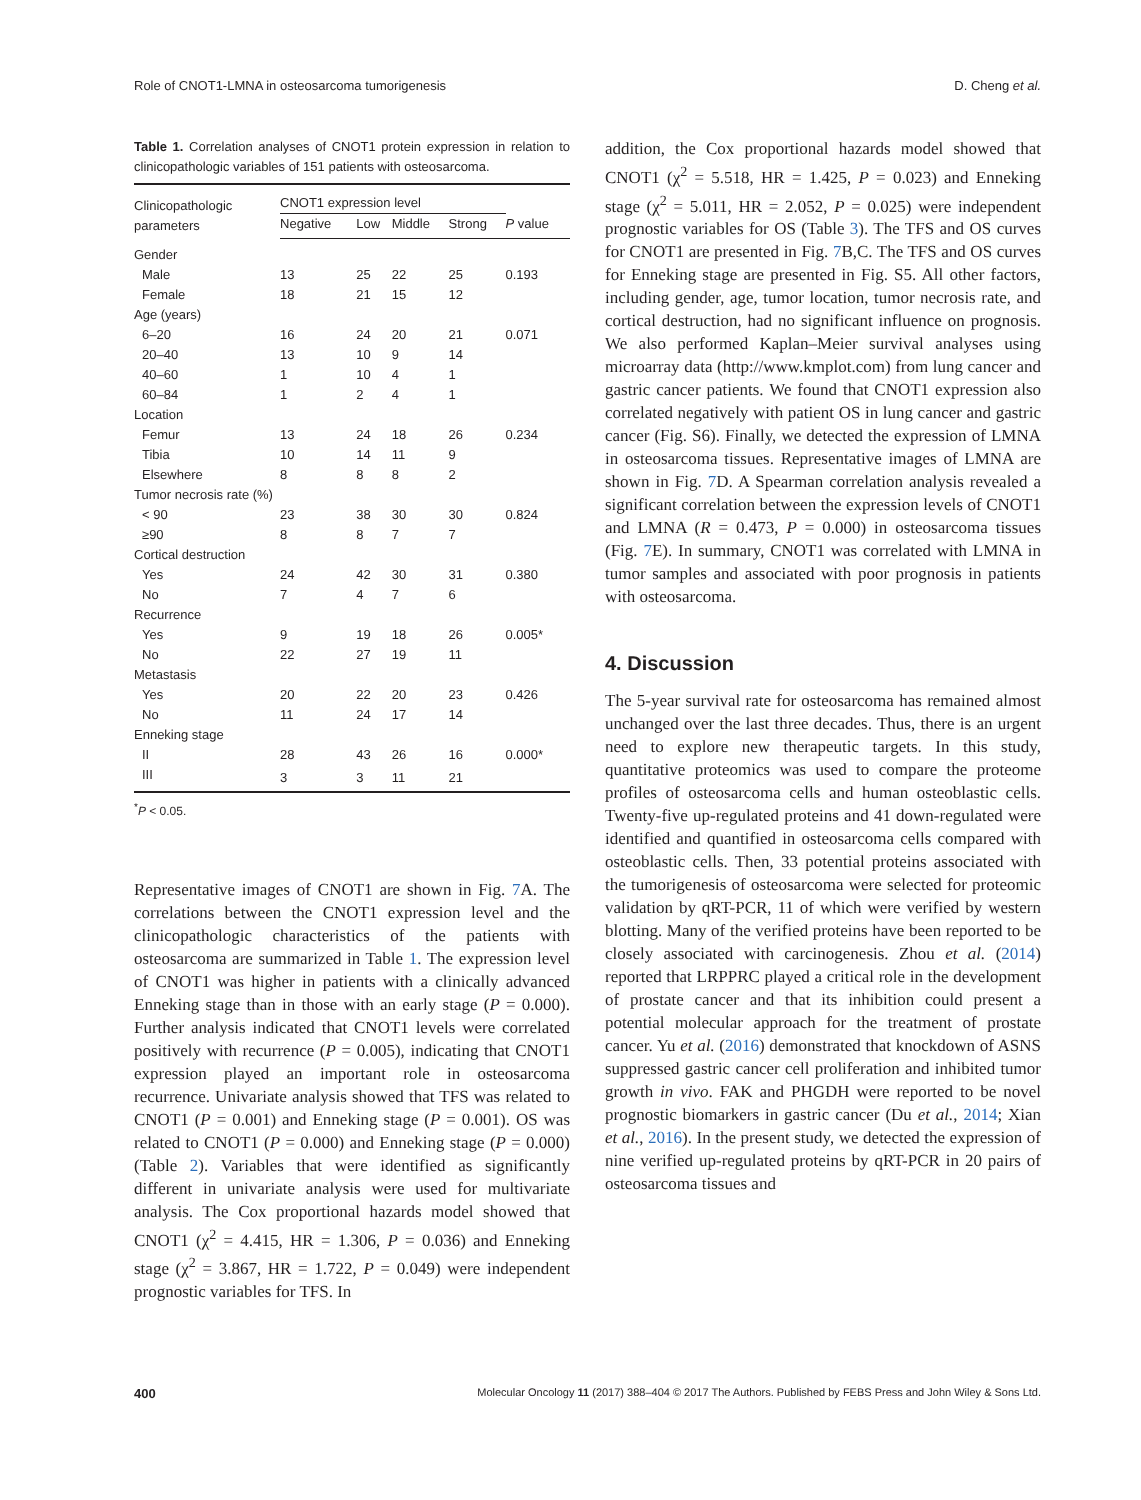Role of CNOT1-LMNA in osteosarcoma tumorigenesis D. Cheng et al.
Table 1. Correlation analyses of CNOT1 protein expression in relation to clinicopathologic variables of 151 patients with osteosarcoma.
| Clinicopathologic parameters | CNOT1 expression level | | | | |
| --- | --- | --- | --- | --- | --- |
| | Negative | Low | Middle | Strong | P value |
| Gender | | | | | |
| Male | 13 | 25 | 22 | 25 | 0.193 |
| Female | 18 | 21 | 15 | 12 | |
| Age (years) | | | | | |
| 6–20 | 16 | 24 | 20 | 21 | 0.071 |
| 20–40 | 13 | 10 | 9 | 14 | |
| 40–60 | 1 | 10 | 4 | 1 | |
| 60–84 | 1 | 2 | 4 | 1 | |
| Location | | | | | |
| Femur | 13 | 24 | 18 | 26 | 0.234 |
| Tibia | 10 | 14 | 11 | 9 | |
| Elsewhere | 8 | 8 | 8 | 2 | |
| Tumor necrosis rate (%) | | | | | |
| < 90 | 23 | 38 | 30 | 30 | 0.824 |
| ≥90 | 8 | 8 | 7 | 7 | |
| Cortical destruction | | | | | |
| Yes | 24 | 42 | 30 | 31 | 0.380 |
| No | 7 | 4 | 7 | 6 | |
| Recurrence | | | | | |
| Yes | 9 | 19 | 18 | 26 | 0.005* |
| No | 22 | 27 | 19 | 11 | |
| Metastasis | | | | | |
| Yes | 20 | 22 | 20 | 23 | 0.426 |
| No | 11 | 24 | 17 | 14 | |
| Enneking stage | | | | | |
| II | 28 | 43 | 26 | 16 | 0.000* |
| III | 3 | 3 | 11 | 21 | |
<sup>*</sup> P < 0.05.
Representative images of CNOT1 are shown in Fig. 7 A. The correlations between the CNOT1 expression level and the clinicopathologic characteristics of the patients with osteosarcoma are summarized in Table 1. The expression level of CNOT1 was higher in patients with a clinically advanced Enneking stage than in those with an early stage (P = 0.000). Further analysis indicated that CNOT1 levels were correlated positively with recurrence (P = 0.005), indicating that CNOT1 expression played an important role in osteosarcoma recurrence. Univariate analysis showed that TFS was related to CNOT1 (P = 0.001) and Enneking stage (P = 0.001). OS was related to CNOT1 (P = 0.000) and Enneking stage (P = 0.000) (Table 2). Variables that were identified as significantly different in univariate analysis were used for multivariate analysis. The Cox proportional hazards model showed that CNOT1 (χ<sup>2</sup> = 4.415, HR = 1.306, P = 0.036) and Enneking stage (χ<sup>2</sup> = 3.867, HR = 1.722, P = 0.049) were independent prognostic variables for TFS. In
addition, the Cox proportional hazards model showed that CNOT1 (χ<sup>2</sup> = 5.518, HR = 1.425, P = 0.023) and Enneking stage (χ<sup>2</sup> = 5.011, HR = 2.052, P = 0.025) were independent prognostic variables for OS (Table 3). The TFS and OS curves for CNOT1 are presented in Fig. 7 B,C. The TFS and OS curves for Enneking stage are presented in Fig. S5. All other factors, including gender, age, tumor location, tumor necrosis rate, and cortical destruction, had no significant influence on prognosis. We also performed Kaplan–Meier survival analyses using microarray data (http://www.kmplot.com) from lung cancer and gastric cancer patients. We found that CNOT1 expression also correlated negatively with patient OS in lung cancer and gastric cancer (Fig. S6). Finally, we detected the expression of LMNA in osteosarcoma tissues. Representative images of LMNA are shown in Fig. 7 D. A Spearman correlation analysis revealed a significant correlation between the expression levels of CNOT1 and LMNA (R = 0.473, P = 0.000) in osteosarcoma tissues (Fig. 7 E). In summary, CNOT1 was correlated with LMNA in tumor samples and associated with poor prognosis in patients with osteosarcoma.
4. Discussion
The 5-year survival rate for osteosarcoma has remained almost unchanged over the last three decades. Thus, there is an urgent need to explore new therapeutic targets. In this study, quantitative proteomics was used to compare the proteome profiles of osteosarcoma cells and human osteoblastic cells. Twenty-five up-regulated proteins and 41 down-regulated were identified and quantified in osteosarcoma cells compared with osteoblastic cells. Then, 33 potential proteins associated with the tumorigenesis of osteosarcoma were selected for proteomic validation by qRT-PCR, 11 of which were verified by western blotting. Many of the verified proteins have been reported to be closely associated with carcinogenesis. Zhou et al. (2014) reported that LRPPRC played a critical role in the development of prostate cancer and that its inhibition could present a potential molecular approach for the treatment of prostate cancer. Yu et al. (2016) demonstrated that knockdown of ASNS suppressed gastric cancer cell proliferation and inhibited tumor growth in vivo. FAK and PHGDH were reported to be novel prognostic biomarkers in gastric cancer (Du et al., 2014; Xian et al., 2016). In the present study, we detected the expression of nine verified up-regulated proteins by qRT-PCR in 20 pairs of osteosarcoma tissues and
400 Molecular Oncology 11 (2017) 388–404 © 2017 The Authors. Published by FEBS Press and John Wiley & Sons Ltd.